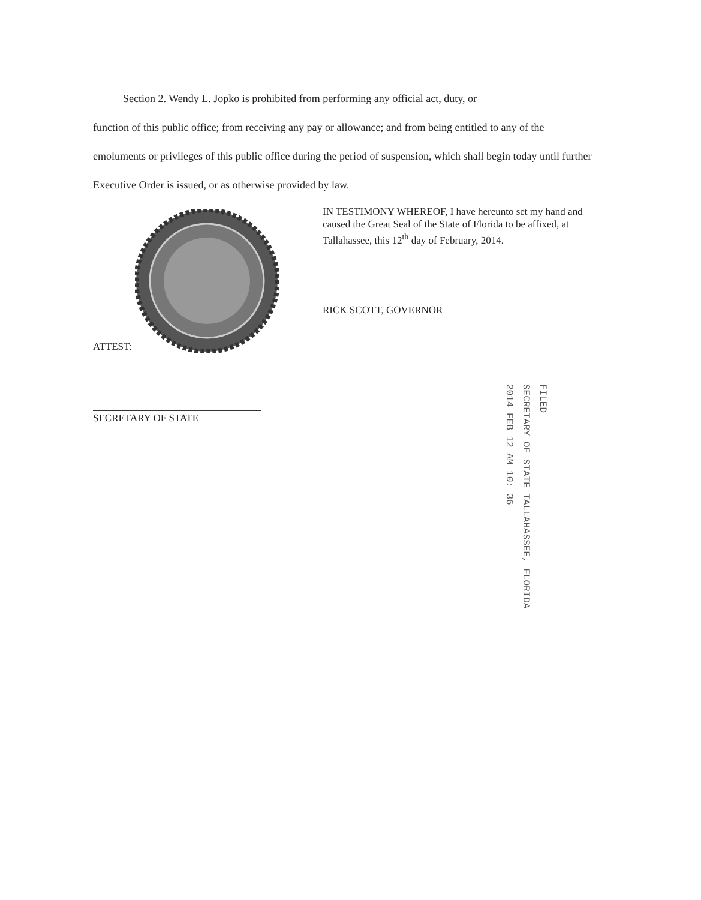Section 2. Wendy L. Jopko is prohibited from performing any official act, duty, or
function of this public office; from receiving any pay or allowance; and from being entitled to any of the emoluments or privileges of this public office during the period of suspension, which shall begin today until further Executive Order is issued, or as otherwise provided by law.
IN TESTIMONY WHEREOF, I have hereunto set my hand and caused the Great Seal of the State of Florida to be affixed, at Tallahassee, this 12<sup>th</sup> day of February, 2014.
RICK SCOTT, GOVERNOR
ATTEST:
SECRETARY OF STATE
2014 FEB 12 AM 10: 36
SECRETARY OF STATE TALLAHASSEE, FLORIDA
FILED